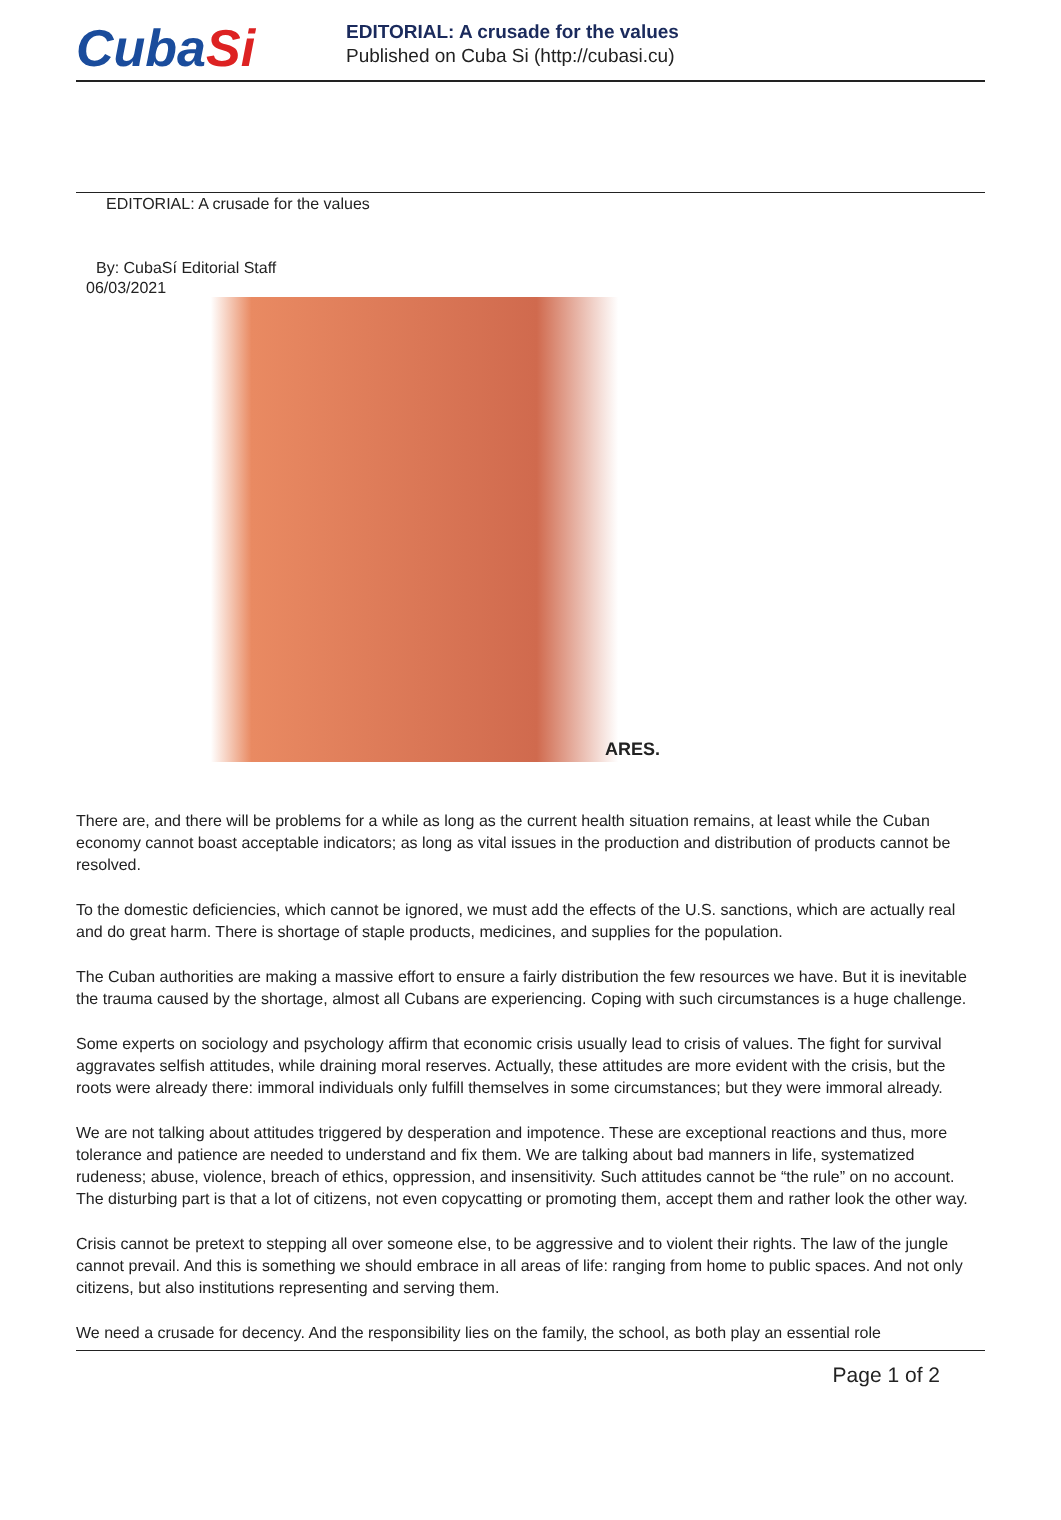CubaSi
EDITORIAL: A crusade for the values
Published on Cuba Si (http://cubasi.cu)
EDITORIAL: A crusade for the values
By: CubaSí Editorial Staff
06/03/2021
ARES.
There are, and there will be problems for a while as long as the current health situation remains, at least while the Cuban economy cannot boast acceptable indicators; as long as vital issues in the production and distribution of products cannot be resolved.
To the domestic deficiencies, which cannot be ignored, we must add the effects of the U.S. sanctions, which are actually real and do great harm. There is shortage of staple products, medicines, and supplies for the population.
The Cuban authorities are making a massive effort to ensure a fairly distribution the few resources we have. But it is inevitable the trauma caused by the shortage, almost all Cubans are experiencing. Coping with such circumstances is a huge challenge.
Some experts on sociology and psychology affirm that economic crisis usually lead to crisis of values. The fight for survival aggravates selfish attitudes, while draining moral reserves. Actually, these attitudes are more evident with the crisis, but the roots were already there: immoral individuals only fulfill themselves in some circumstances; but they were immoral already.
We are not talking about attitudes triggered by desperation and impotence. These are exceptional reactions and thus, more tolerance and patience are needed to understand and fix them. We are talking about bad manners in life, systematized rudeness; abuse, violence, breach of ethics, oppression, and insensitivity. Such attitudes cannot be “the rule” on no account. The disturbing part is that a lot of citizens, not even copycatting or promoting them, accept them and rather look the other way.
Crisis cannot be pretext to stepping all over someone else, to be aggressive and to violent their rights. The law of the jungle cannot prevail. And this is something we should embrace in all areas of life: ranging from home to public spaces. And not only citizens, but also institutions representing and serving them.
We need a crusade for decency. And the responsibility lies on the family, the school, as both play an essential role
Page 1 of 2